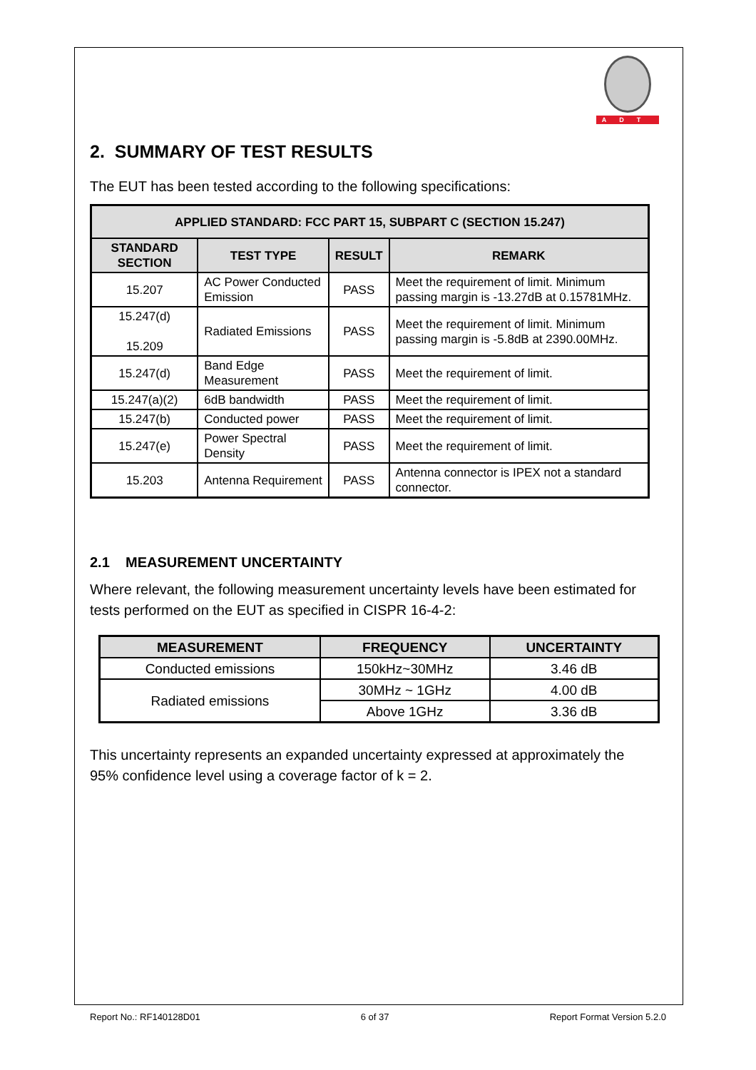ADT
2. SUMMARY OF TEST RESULTS
The EUT has been tested according to the following specifications:
| APPLIED STANDARD: FCC PART 15, SUBPART C (SECTION 15.247) | | | |
| --- | --- | --- | --- |
| STANDARD SECTION | TEST TYPE | RESULT | REMARK |
| 15.207 | AC Power Conducted Emission | PASS | Meet the requirement of limit. Minimum passing margin is -13.27dB at 0.15781MHz. |
| 15.247(d) 15.209 | Radiated Emissions | PASS | Meet the requirement of limit. Minimum passing margin is -5.8dB at 2390.00MHz. |
| 15.247(d) | Band Edge Measurement | PASS | Meet the requirement of limit. |
| 15.247(a)(2) | 6dB bandwidth | PASS | Meet the requirement of limit. |
| 15.247(b) | Conducted power | PASS | Meet the requirement of limit. |
| 15.247(e) | Power Spectral Density | PASS | Meet the requirement of limit. |
| 15.203 | Antenna Requirement | PASS | Antenna connector is IPEX not a standard connector. |
2.1 MEASUREMENT UNCERTAINTY
Where relevant, the following measurement uncertainty levels have been estimated for tests performed on the EUT as specified in CISPR 16-4-2:
| MEASUREMENT | FREQUENCY | UNCERTAINTY |
| --- | --- | --- |
| Conducted emissions | 150kHz~30MHz | 3.46 dB |
| Radiated emissions | 30MHz ~ 1GHz | 4.00 dB |
| | Above 1GHz | 3.36 dB |
This uncertainty represents an expanded uncertainty expressed at approximately the 95% confidence level using a coverage factor of k = 2.
Report No.: RF140128D01 6 of 37 Report Format Version 5.2.0